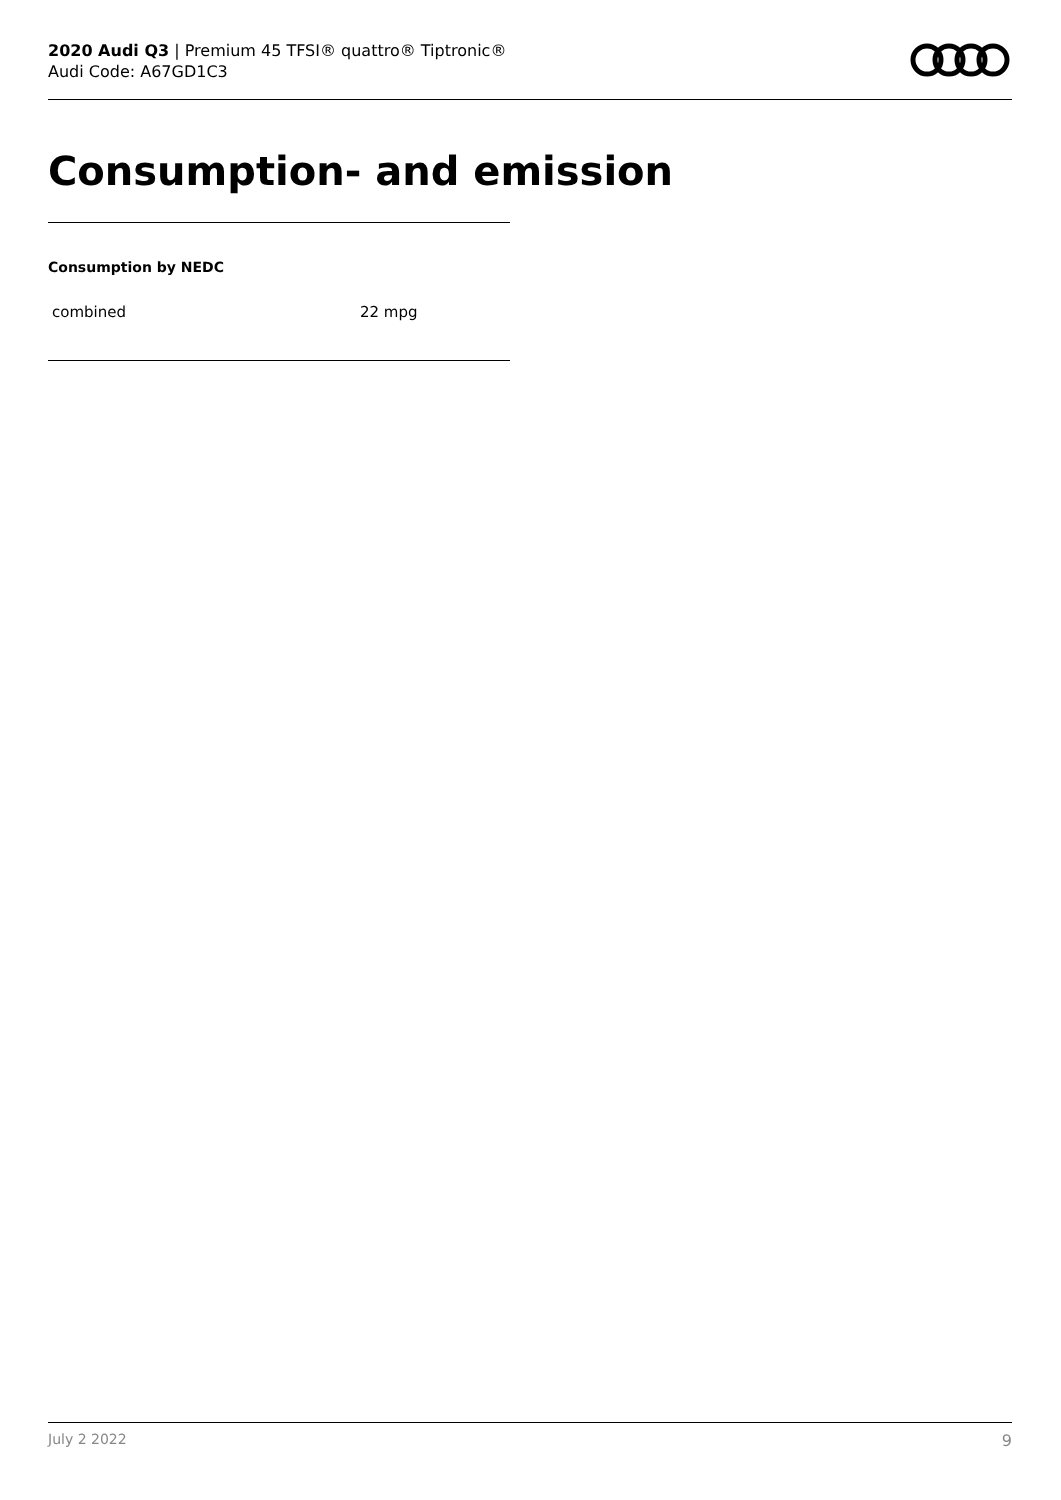2020 Audi Q3 | Premium 45 TFSI® quattro® Tiptronic®
Audi Code: A67GD1C3
Consumption- and emission
Consumption by NEDC
| combined | 22 mpg |
July 2 2022 9